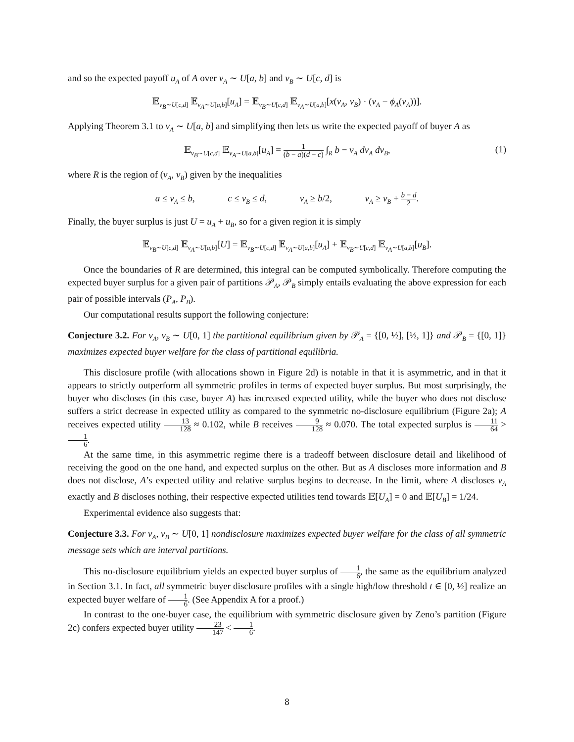and so the expected payoff u<sub>A</sub> of A over v<sub>A</sub> ∼ U[a, b] and v<sub>B</sub> ∼ U[c, d] is
𝔼<sub>v<sub>B</sub>∼U[c,d]</sub> 𝔼<sub>v<sub>A</sub>∼U[a,b]</sub>[u<sub>A</sub>] = 𝔼<sub>v<sub>B</sub>∼U[c,d]</sub> 𝔼<sub>v<sub>A</sub>∼U[a,b]</sub>[x(v<sub>A</sub>, v<sub>B</sub>) · (v<sub>A</sub> − ϕ<sub>A</sub>(v<sub>A</sub>))].
Applying Theorem 3.1 to v<sub>A</sub> ∼ U[a, b] and simplifying then lets us write the expected payoff of buyer A as
𝔼<sub>v<sub>B</sub>∼U[c,d]</sub> 𝔼<sub>v<sub>A</sub>∼U[a,b]</sub>[u<sub>A</sub>] = 1 (b − a)(d − c) ∫<sub>R</sub> b − v<sub>A</sub> dv<sub>A</sub> dv<sub>B</sub>,
(1)
where R is the region of (v<sub>A</sub>, v<sub>B</sub>) given by the inequalities
a ≤ v<sub>A</sub> ≤ b,     c ≤ v<sub>B</sub> ≤ d,     v<sub>A</sub> ≥ b/2,     v<sub>A</sub> ≥ v<sub>B</sub> + b − d 2.
Finally, the buyer surplus is just U = u<sub>A</sub> + u<sub>B</sub>, so for a given region it is simply
𝔼<sub>v<sub>B</sub>∼U[c,d]</sub> 𝔼<sub>v<sub>A</sub>∼U[a,b]</sub>[U] = 𝔼<sub>v<sub>B</sub>∼U[c,d]</sub> 𝔼<sub>v<sub>A</sub>∼U[a,b]</sub>[u<sub>A</sub>] + 𝔼<sub>v<sub>B</sub>∼U[c,d]</sub> 𝔼<sub>v<sub>A</sub>∼U[a,b]</sub>[u<sub>B</sub>].
Once the boundaries of R are determined, this integral can be computed symbolically. Therefore computing the expected buyer surplus for a given pair of partitions 𝒫<sub>A</sub>, 𝒫<sub>B</sub> simply entails evaluating the above expression for each pair of possible intervals (P<sub>A</sub>, P<sub>B</sub>).
Our computational results support the following conjecture:
Conjecture 3.2. For v<sub>A</sub>, v<sub>B</sub> ∼ U[0, 1] the partitional equilibrium given by 𝒫<sub>A</sub> = {[0, ½], [½, 1]} and 𝒫<sub>B</sub> = {[0, 1]} maximizes expected buyer welfare for the class of partitional equilibria.
This disclosure profile (with allocations shown in Figure 2d) is notable in that it is asymmetric, and in that it appears to strictly outperform all symmetric profiles in terms of expected buyer surplus. But most surprisingly, the buyer who discloses (in this case, buyer A) has increased expected utility, while the buyer who does not disclose suffers a strict decrease in expected utility as compared to the symmetric no-disclosure equilibrium (Figure 2a); A receives expected utility 13 128 ≈ 0.102, while B receives 9 128 ≈ 0.070. The total expected surplus is 11 64 > 1 6.
At the same time, in this asymmetric regime there is a tradeoff between disclosure detail and likelihood of receiving the good on the one hand, and expected surplus on the other. But as A discloses more information and B does not disclose, A’s expected utility and relative surplus begins to decrease. In the limit, where A discloses v<sub>A</sub> exactly and B discloses nothing, their respective expected utilities tend towards 𝔼[U<sub>A</sub>] = 0 and 𝔼[U<sub>B</sub>] = 1/24.
Experimental evidence also suggests that:
Conjecture 3.3. For v<sub>A</sub>, v<sub>B</sub> ∼ U[0, 1] nondisclosure maximizes expected buyer welfare for the class of all symmetric message sets which are interval partitions.
This no-disclosure equilibrium yields an expected buyer surplus of 1 6, the same as the equilibrium analyzed in Section 3.1. In fact, all symmetric buyer disclosure profiles with a single high/low threshold t ∈ [0, ½] realize an expected buyer welfare of 1 6. (See Appendix A for a proof.)
In contrast to the one-buyer case, the equilibrium with symmetric disclosure given by Zeno’s partition (Figure 2c) confers expected buyer utility 23 147 < 1 6.
8